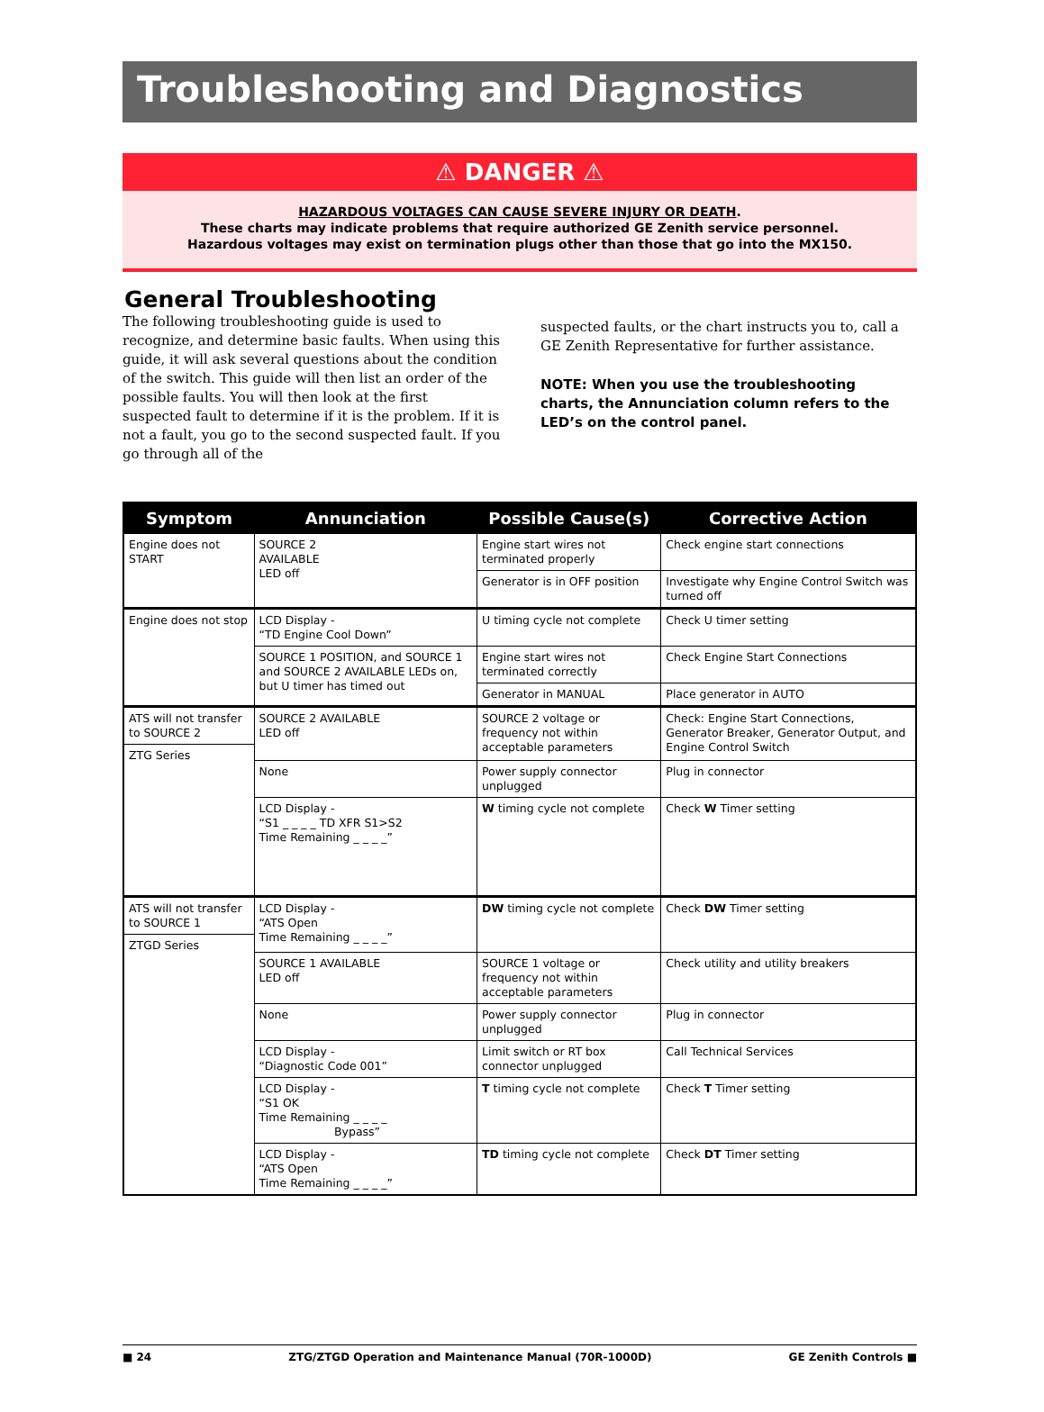Troubleshooting and Diagnostics
⚠ DANGER ⚠
HAZARDOUS VOLTAGES CAN CAUSE SEVERE INJURY OR DEATH.
These charts may indicate problems that require authorized GE Zenith service personnel.
Hazardous voltages may exist on termination plugs other than those that go into the MX150.
General Troubleshooting
The following troubleshooting guide is used to recognize, and determine basic faults. When using this guide, it will ask several questions about the condition of the switch. This guide will then list an order of the possible faults. You will then look at the first suspected fault to determine if it is the problem. If it is not a fault, you go to the second suspected fault. If you go through all of the
suspected faults, or the chart instructs you to, call a GE Zenith Representative for further assistance.
NOTE: When you use the troubleshooting charts, the Annunciation column refers to the LED’s on the control panel.
| Symptom | Annunciation | Possible Cause(s) | Corrective Action |
| --- | --- | --- | --- |
| Engine does not START | SOURCE 2 AVAILABLE LED off | Engine start wires not terminated properly | Check engine start connections |
| | | Generator is in OFF position | Investigate why Engine Control Switch was turned off |
| Engine does not stop | LCD Display - “TD Engine Cool Down” | U timing cycle not complete | Check U timer setting |
| | SOURCE 1 POSITION, and SOURCE 1 and SOURCE 2 AVAILABLE LEDs on, but U timer has timed out | Engine start wires not terminated correctly | Check Engine Start Connections |
| | | Generator in MANUAL | Place generator in AUTO |
| ATS will not transfer to SOURCE 2 | SOURCE 2 AVAILABLE LED off | SOURCE 2 voltage or frequency not within acceptable parameters | Check: Engine Start Connections, Generator Breaker, Generator Output, and Engine Control Switch |
| ZTG Series | | | |
| | None | Power supply connector unplugged | Plug in connector |
| | LCD Display - “S1 _ _ _ _ TD XFR S1>S2 Time Remaining _ _ _ _” | W timing cycle not complete | Check W Timer setting |
| ATS will not transfer to SOURCE 1 | LCD Display - “ATS Open Time Remaining _ _ _ _” | DW timing cycle not complete | Check DW Timer setting |
| ZTGD Series | | | |
| | SOURCE 1 AVAILABLE LED off | SOURCE 1 voltage or frequency not within acceptable parameters | Check utility and utility breakers |
| | None | Power supply connector unplugged | Plug in connector |
| | LCD Display - “Diagnostic Code 001” | Limit switch or RT box connector unplugged | Call Technical Services |
| | LCD Display - “S1 OK Time Remaining _ _ _ _ Bypass” | T timing cycle not complete | Check T Timer setting |
| | LCD Display - “ATS Open Time Remaining _ _ _ _” | TD timing cycle not complete | Check DT Timer setting |
■ 24 ZTG/ZTGD Operation and Maintenance Manual (70R-1000D) GE Zenith Controls ■